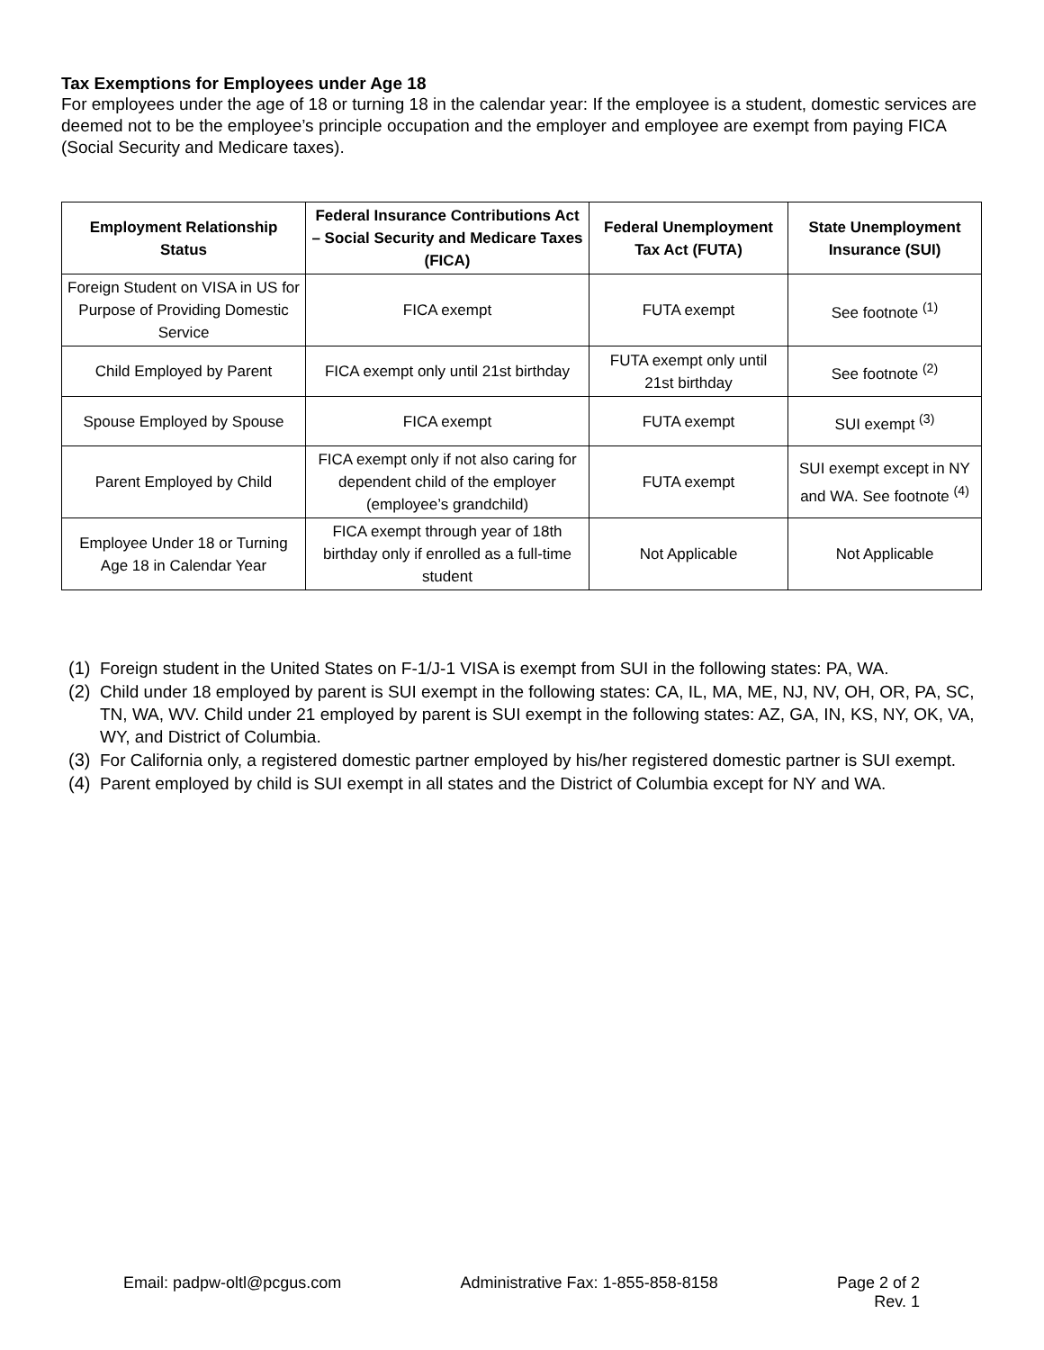Tax Exemptions for Employees under Age 18
For employees under the age of 18 or turning 18 in the calendar year: If the employee is a student, domestic services are deemed not to be the employee’s principle occupation and the employer and employee are exempt from paying FICA (Social Security and Medicare taxes).
| Employment Relationship Status | Federal Insurance Contributions Act – Social Security and Medicare Taxes (FICA) | Federal Unemployment Tax Act (FUTA) | State Unemployment Insurance (SUI) |
| --- | --- | --- | --- |
| Foreign Student on VISA in US for Purpose of Providing Domestic Service | FICA exempt | FUTA exempt | See footnote <sup>(1)</sup> |
| Child Employed by Parent | FICA exempt only until 21st birthday | FUTA exempt only until 21st birthday | See footnote <sup>(2)</sup> |
| Spouse Employed by Spouse | FICA exempt | FUTA exempt | SUI exempt <sup>(3)</sup> |
| Parent Employed by Child | FICA exempt only if not also caring for dependent child of the employer (employee’s grandchild) | FUTA exempt | SUI exempt except in NY and WA. See footnote <sup>(4)</sup> |
| Employee Under 18 or Turning Age 18 in Calendar Year | FICA exempt through year of 18th birthday only if enrolled as a full-time student | Not Applicable | Not Applicable |
(1) Foreign student in the United States on F-1/J-1 VISA is exempt from SUI in the following states: PA, WA.
(2) Child under 18 employed by parent is SUI exempt in the following states: CA, IL, MA, ME, NJ, NV, OH, OR, PA, SC, TN, WA, WV. Child under 21 employed by parent is SUI exempt in the following states: AZ, GA, IN, KS, NY, OK, VA, WY, and District of Columbia.
(3) For California only, a registered domestic partner employed by his/her registered domestic partner is SUI exempt.
(4) Parent employed by child is SUI exempt in all states and the District of Columbia except for NY and WA.
Email: padpw-oltl@pcgus.com Administrative Fax: 1-855-858-8158 Page 2 of 2
Rev. 1